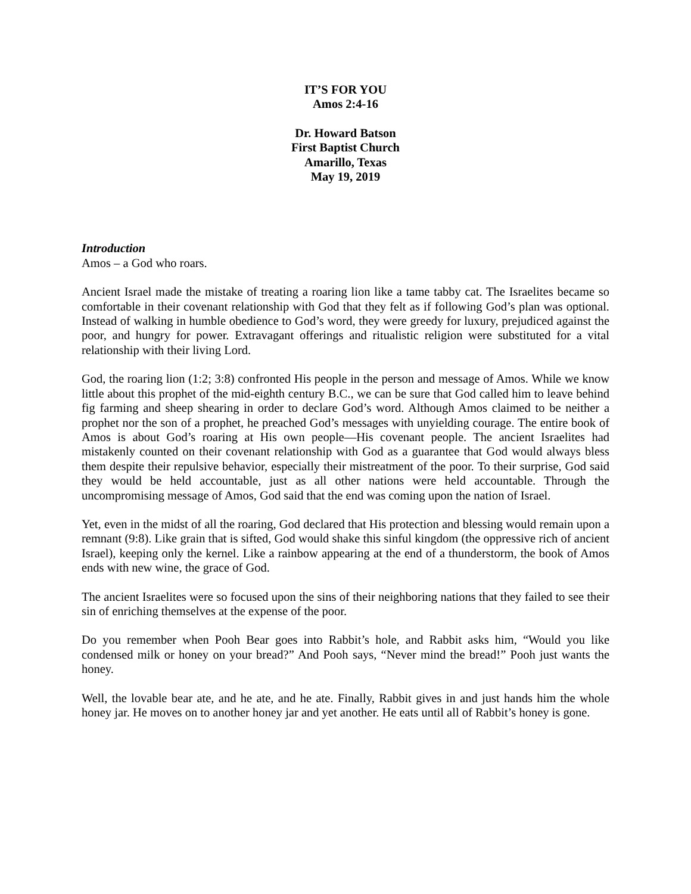IT’S FOR YOU
Amos 2:4-16
Dr. Howard Batson
First Baptist Church
Amarillo, Texas
May 19, 2019
Introduction
Amos – a God who roars.
Ancient Israel made the mistake of treating a roaring lion like a tame tabby cat. The Israelites became so comfortable in their covenant relationship with God that they felt as if following God’s plan was optional. Instead of walking in humble obedience to God’s word, they were greedy for luxury, prejudiced against the poor, and hungry for power. Extravagant offerings and ritualistic religion were substituted for a vital relationship with their living Lord.
God, the roaring lion (1:2; 3:8) confronted His people in the person and message of Amos. While we know little about this prophet of the mid-eighth century B.C., we can be sure that God called him to leave behind fig farming and sheep shearing in order to declare God’s word. Although Amos claimed to be neither a prophet nor the son of a prophet, he preached God’s messages with unyielding courage. The entire book of Amos is about God’s roaring at His own people—His covenant people. The ancient Israelites had mistakenly counted on their covenant relationship with God as a guarantee that God would always bless them despite their repulsive behavior, especially their mistreatment of the poor. To their surprise, God said they would be held accountable, just as all other nations were held accountable. Through the uncompromising message of Amos, God said that the end was coming upon the nation of Israel.
Yet, even in the midst of all the roaring, God declared that His protection and blessing would remain upon a remnant (9:8). Like grain that is sifted, God would shake this sinful kingdom (the oppressive rich of ancient Israel), keeping only the kernel. Like a rainbow appearing at the end of a thunderstorm, the book of Amos ends with new wine, the grace of God.
The ancient Israelites were so focused upon the sins of their neighboring nations that they failed to see their sin of enriching themselves at the expense of the poor.
Do you remember when Pooh Bear goes into Rabbit’s hole, and Rabbit asks him, “Would you like condensed milk or honey on your bread?” And Pooh says, “Never mind the bread!” Pooh just wants the honey.
Well, the lovable bear ate, and he ate, and he ate. Finally, Rabbit gives in and just hands him the whole honey jar. He moves on to another honey jar and yet another. He eats until all of Rabbit’s honey is gone.